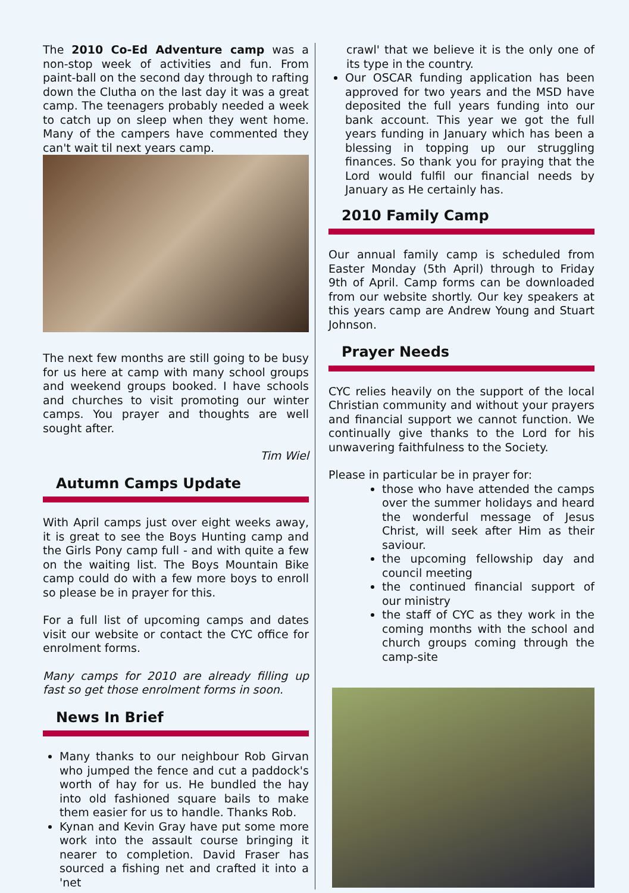The 2010 Co-Ed Adventure camp was a non-stop week of activities and fun. From paint-ball on the second day through to rafting down the Clutha on the last day it was a great camp. The teenagers probably needed a week to catch up on sleep when they went home. Many of the campers have commented they can't wait til next years camp.
The next few months are still going to be busy for us here at camp with many school groups and weekend groups booked. I have schools and churches to visit promoting our winter camps. You prayer and thoughts are well sought after.
Tim Wiel
Autumn Camps Update
With April camps just over eight weeks away, it is great to see the Boys Hunting camp and the Girls Pony camp full - and with quite a few on the waiting list. The Boys Mountain Bike camp could do with a few more boys to enroll so please be in prayer for this.
For a full list of upcoming camps and dates visit our website or contact the CYC office for enrolment forms.
Many camps for 2010 are already filling up fast so get those enrolment forms in soon.
News In Brief
Many thanks to our neighbour Rob Girvan who jumped the fence and cut a paddock's worth of hay for us. He bundled the hay into old fashioned square bails to make them easier for us to handle. Thanks Rob.
Kynan and Kevin Gray have put some more work into the assault course bringing it nearer to completion. David Fraser has sourced a fishing net and crafted it into a 'net
crawl' that we believe it is the only one of its type in the country.
Our OSCAR funding application has been approved for two years and the MSD have deposited the full years funding into our bank account. This year we got the full years funding in January which has been a blessing in topping up our struggling finances. So thank you for praying that the Lord would fulfil our financial needs by January as He certainly has.
2010 Family Camp
Our annual family camp is scheduled from Easter Monday (5th April) through to Friday 9th of April. Camp forms can be downloaded from our website shortly. Our key speakers at this years camp are Andrew Young and Stuart Johnson.
Prayer Needs
CYC relies heavily on the support of the local Christian community and without your prayers and financial support we cannot function. We continually give thanks to the Lord for his unwavering faithfulness to the Society.
Please in particular be in prayer for:
those who have attended the camps over the summer holidays and heard the wonderful message of Jesus Christ, will seek after Him as their saviour.
the upcoming fellowship day and council meeting
the continued financial support of our ministry
the staff of CYC as they work in the coming months with the school and church groups coming through the camp-site